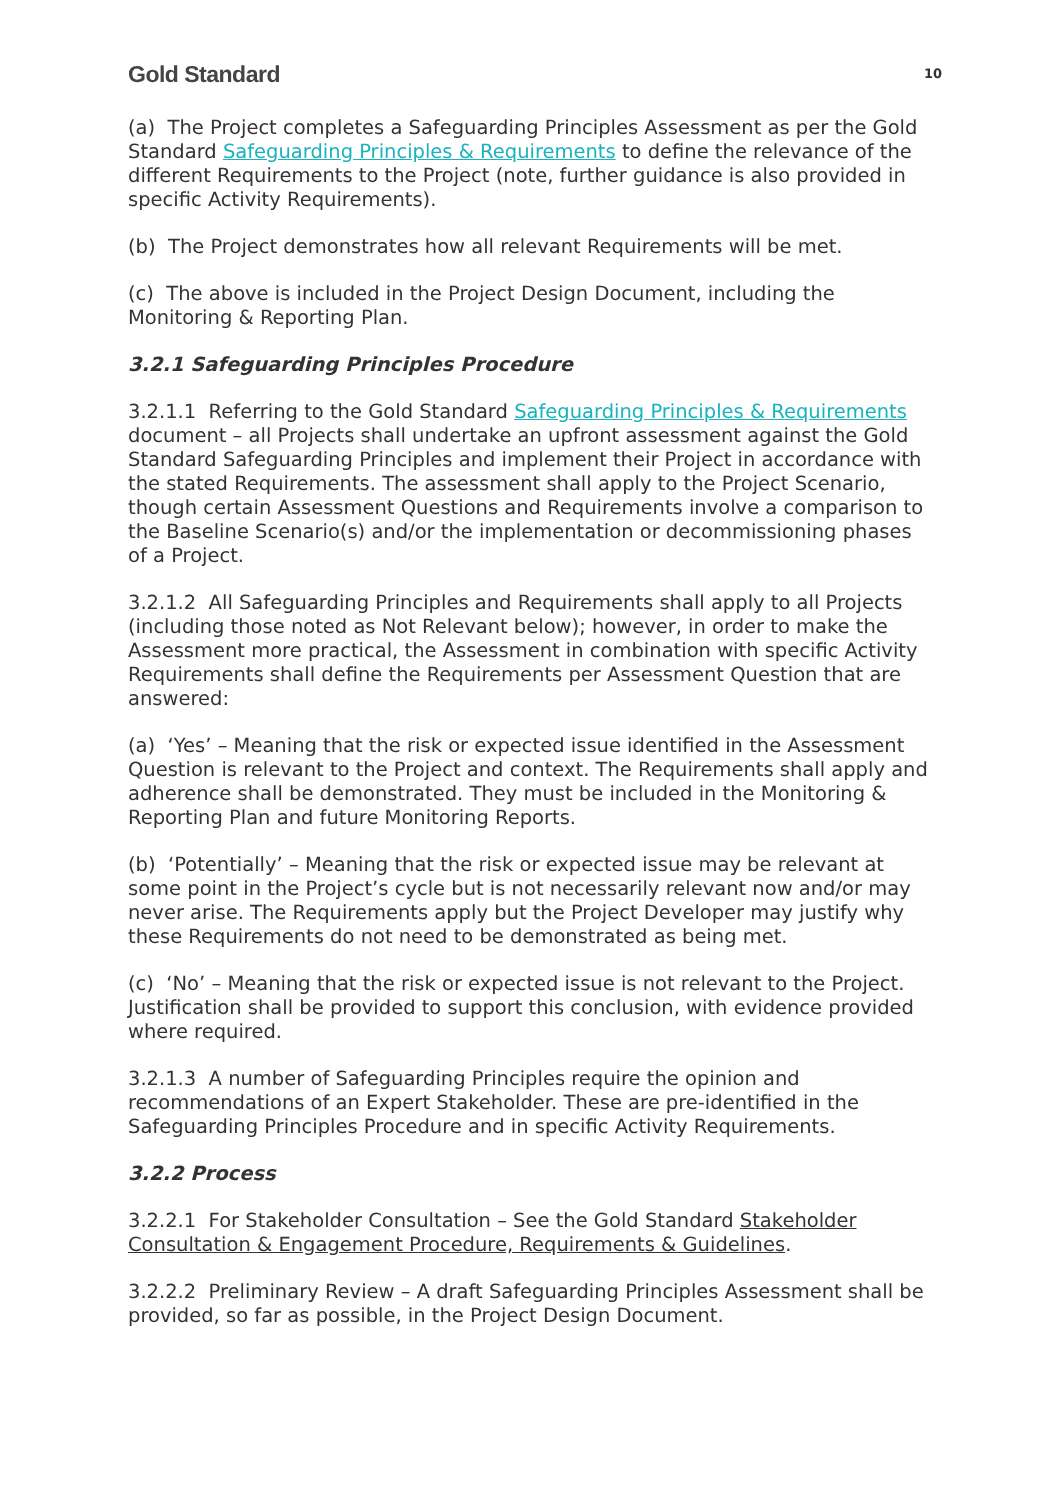Gold Standard 10
(a) The Project completes a Safeguarding Principles Assessment as per the Gold Standard Safeguarding Principles & Requirements to define the relevance of the different Requirements to the Project (note, further guidance is also provided in specific Activity Requirements).
(b) The Project demonstrates how all relevant Requirements will be met.
(c) The above is included in the Project Design Document, including the Monitoring & Reporting Plan.
3.2.1 Safeguarding Principles Procedure
3.2.1.1 Referring to the Gold Standard Safeguarding Principles & Requirements document – all Projects shall undertake an upfront assessment against the Gold Standard Safeguarding Principles and implement their Project in accordance with the stated Requirements. The assessment shall apply to the Project Scenario, though certain Assessment Questions and Requirements involve a comparison to the Baseline Scenario(s) and/or the implementation or decommissioning phases of a Project.
3.2.1.2 All Safeguarding Principles and Requirements shall apply to all Projects (including those noted as Not Relevant below); however, in order to make the Assessment more practical, the Assessment in combination with specific Activity Requirements shall define the Requirements per Assessment Question that are answered:
(a) ‘Yes’ – Meaning that the risk or expected issue identified in the Assessment Question is relevant to the Project and context. The Requirements shall apply and adherence shall be demonstrated. They must be included in the Monitoring & Reporting Plan and future Monitoring Reports.
(b) ‘Potentially’ – Meaning that the risk or expected issue may be relevant at some point in the Project’s cycle but is not necessarily relevant now and/or may never arise. The Requirements apply but the Project Developer may justify why these Requirements do not need to be demonstrated as being met.
(c) ‘No’ – Meaning that the risk or expected issue is not relevant to the Project. Justification shall be provided to support this conclusion, with evidence provided where required.
3.2.1.3 A number of Safeguarding Principles require the opinion and recommendations of an Expert Stakeholder. These are pre-identified in the Safeguarding Principles Procedure and in specific Activity Requirements.
3.2.2 Process
3.2.2.1 For Stakeholder Consultation – See the Gold Standard Stakeholder Consultation & Engagement Procedure, Requirements & Guidelines.
3.2.2.2 Preliminary Review – A draft Safeguarding Principles Assessment shall be provided, so far as possible, in the Project Design Document.